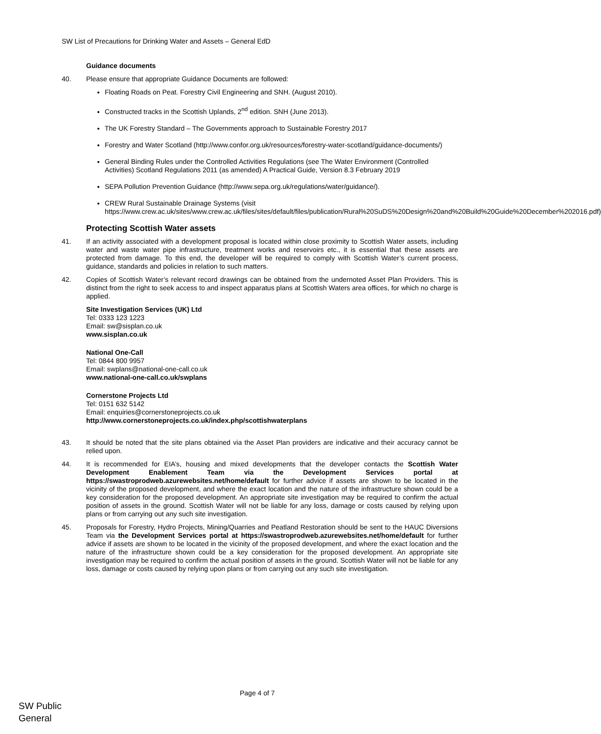SW List of Precautions for Drinking Water and Assets – General EdD
Guidance documents
40. Please ensure that appropriate Guidance Documents are followed:
Floating Roads on Peat. Forestry Civil Engineering and SNH. (August 2010).
Constructed tracks in the Scottish Uplands, 2<sup>nd</sup> edition. SNH (June 2013).
The UK Forestry Standard – The Governments approach to Sustainable Forestry 2017
Forestry and Water Scotland (http://www.confor.org.uk/resources/forestry-water-scotland/guidance-documents/)
General Binding Rules under the Controlled Activities Regulations (see The Water Environment (Controlled Activities) Scotland Regulations 2011 (as amended) A Practical Guide, Version 8.3 February 2019
SEPA Pollution Prevention Guidance (http://www.sepa.org.uk/regulations/water/guidance/).
CREW Rural Sustainable Drainage Systems (visit https://www.crew.ac.uk/sites/www.crew.ac.uk/files/sites/default/files/publication/Rural%20SuDS%20Design%20and%20Build%20Guide%20December%202016.pdf)
Protecting Scottish Water assets
41. If an activity associated with a development proposal is located within close proximity to Scottish Water assets, including water and waste water pipe infrastructure, treatment works and reservoirs etc., it is essential that these assets are protected from damage. To this end, the developer will be required to comply with Scottish Water’s current process, guidance, standards and policies in relation to such matters.
42. Copies of Scottish Water’s relevant record drawings can be obtained from the undernoted Asset Plan Providers. This is distinct from the right to seek access to and inspect apparatus plans at Scottish Waters area offices, for which no charge is applied.
Site Investigation Services (UK) Ltd
Tel: 0333 123 1223
Email: sw@sisplan.co.uk
www.sisplan.co.uk
National One-Call
Tel: 0844 800 9957
Email: swplans@national-one-call.co.uk
www.national-one-call.co.uk/swplans
Cornerstone Projects Ltd
Tel: 0151 632 5142
Email: enquiries@cornerstoneprojects.co.uk
http://www.cornerstoneprojects.co.uk/index.php/scottishwaterplans
43. It should be noted that the site plans obtained via the Asset Plan providers are indicative and their accuracy cannot be relied upon.
44. It is recommended for EIA’s, housing and mixed developments that the developer contacts the Scottish Water Development Enablement Team via the Development Services portal at https://swastroprodweb.azurewebsites.net/home/default for further advice if assets are shown to be located in the vicinity of the proposed development, and where the exact location and the nature of the infrastructure shown could be a key consideration for the proposed development. An appropriate site investigation may be required to confirm the actual position of assets in the ground. Scottish Water will not be liable for any loss, damage or costs caused by relying upon plans or from carrying out any such site investigation.
45. Proposals for Forestry, Hydro Projects, Mining/Quarries and Peatland Restoration should be sent to the HAUC Diversions Team via the Development Services portal at https://swastroprodweb.azurewebsites.net/home/default for further advice if assets are shown to be located in the vicinity of the proposed development, and where the exact location and the nature of the infrastructure shown could be a key consideration for the proposed development. An appropriate site investigation may be required to confirm the actual position of assets in the ground. Scottish Water will not be liable for any loss, damage or costs caused by relying upon plans or from carrying out any such site investigation.
Page 4 of 7
SW Public
General